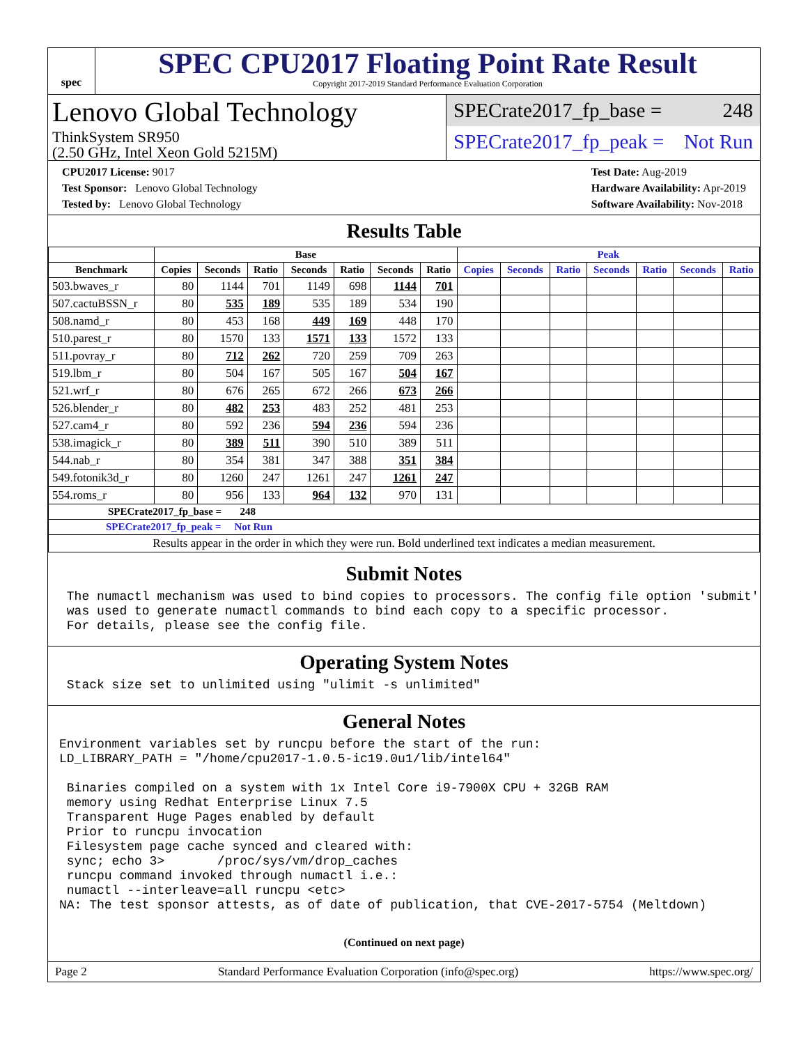spec
SPEC CPU2017 Floating Point Rate Result
Copyright 2017-2019 Standard Performance Evaluation Corporation
Lenovo Global Technology
ThinkSystem SR950
(2.50 GHz, Intel Xeon Gold 5215M)
SPECrate2017_fp_base = 248
SPECrate2017_fp_peak = Not Run
CPU2017 License: 9017
Test Sponsor: Lenovo Global Technology
Tested by: Lenovo Global Technology
Test Date: Aug-2019
Hardware Availability: Apr-2019
Software Availability: Nov-2018
Results Table
| | Base | | | | | | | Peak | | | | | | |
| --- | --- | --- | --- | --- | --- | --- | --- | --- | --- | --- | --- | --- | --- | --- |
| Benchmark | Copies | Seconds | Ratio | Seconds | Ratio | Seconds | Ratio | Copies | Seconds | Ratio | Seconds | Ratio | Seconds | Ratio |
| 503.bwaves_r | 80 | 1144 | 701 | 1149 | 698 | 1144 | 701 | | | | | | | |
| 507.cactuBSSN_r | 80 | 535 | 189 | 535 | 189 | 534 | 190 | | | | | | | |
| 508.namd_r | 80 | 453 | 168 | 449 | 169 | 448 | 170 | | | | | | | |
| 510.parest_r | 80 | 1570 | 133 | 1571 | 133 | 1572 | 133 | | | | | | | |
| 511.povray_r | 80 | 712 | 262 | 720 | 259 | 709 | 263 | | | | | | | |
| 519.lbm_r | 80 | 504 | 167 | 505 | 167 | 504 | 167 | | | | | | | |
| 521.wrf_r | 80 | 676 | 265 | 672 | 266 | 673 | 266 | | | | | | | |
| 526.blender_r | 80 | 482 | 253 | 483 | 252 | 481 | 253 | | | | | | | |
| 527.cam4_r | 80 | 592 | 236 | 594 | 236 | 594 | 236 | | | | | | | |
| 538.imagick_r | 80 | 389 | 511 | 390 | 510 | 389 | 511 | | | | | | | |
| 544.nab_r | 80 | 354 | 381 | 347 | 388 | 351 | 384 | | | | | | | |
| 549.fotonik3d_r | 80 | 1260 | 247 | 1261 | 247 | 1261 | 247 | | | | | | | |
| 554.roms_r | 80 | 956 | 133 | 964 | 132 | 970 | 131 | | | | | | | |
| SPECrate2017_fp_base = 248 | | | | | | | | | | | | | | |
| SPECrate2017_fp_peak = Not Run | | | | | | | | | | | | | | |
| Results appear in the order in which they were run. Bold underlined text indicates a median measurement. | | | | | | | | | | | | | | |
Submit Notes
 The numactl mechanism was used to bind copies to processors. The config file option 'submit'
 was used to generate numactl commands to bind each copy to a specific processor.
 For details, please see the config file.
Operating System Notes
 Stack size set to unlimited using "ulimit -s unlimited"
General Notes
Environment variables set by runcpu before the start of the run:
LD_LIBRARY_PATH = "/home/cpu2017-1.0.5-ic19.0u1/lib/intel64"

 Binaries compiled on a system with 1x Intel Core i9-7900X CPU + 32GB RAM
 memory using Redhat Enterprise Linux 7.5
 Transparent Huge Pages enabled by default
 Prior to runcpu invocation
 Filesystem page cache synced and cleared with:
 sync; echo 3>       /proc/sys/vm/drop_caches
 runcpu command invoked through numactl i.e.:
 numactl --interleave=all runcpu <etc>
NA: The test sponsor attests, as of date of publication, that CVE-2017-5754 (Meltdown)
(Continued on next page)
Page 2 Standard Performance Evaluation Corporation (info@spec.org) https://www.spec.org/